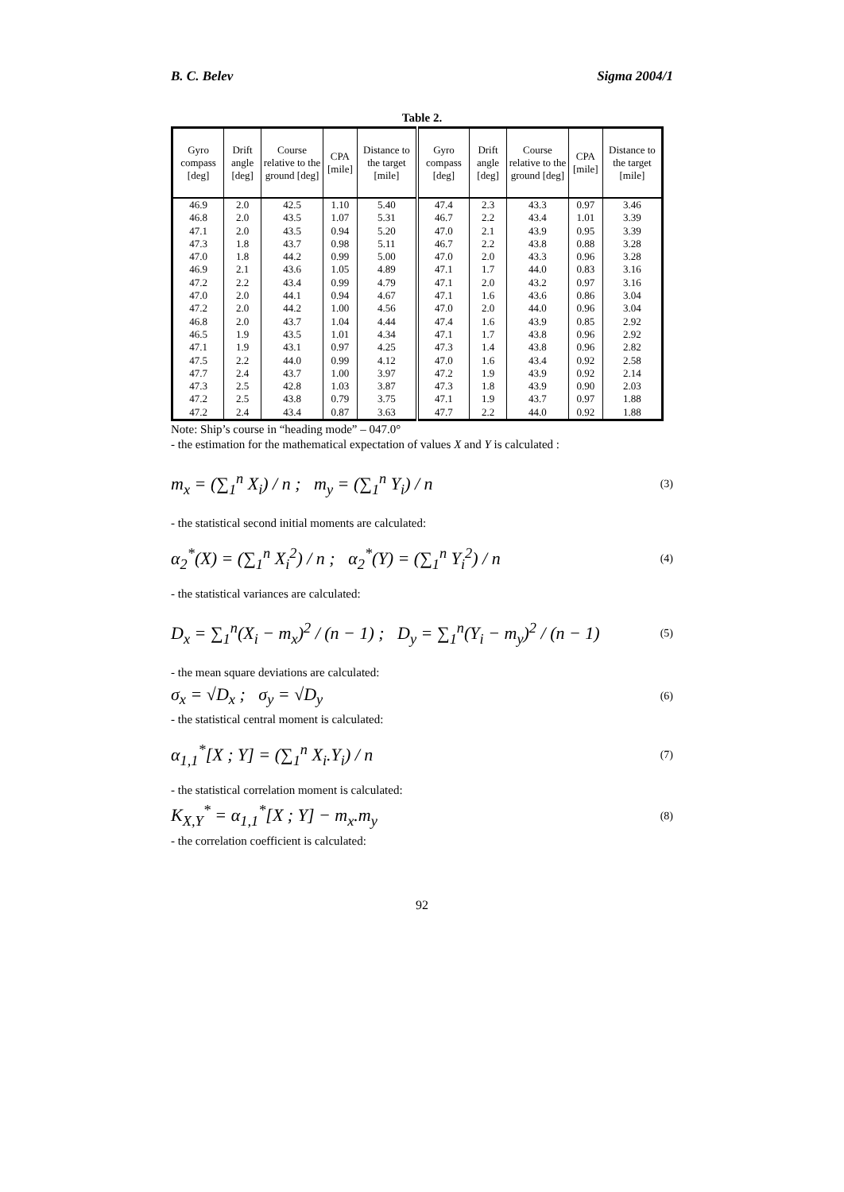B. C. Belev Sigma 2004/1
Table 2.
| Gyro compass [deg] | Drift angle [deg] | Course relative to the ground [deg] | CPA [mile] | Distance to the target [mile] | Gyro compass [deg] | Drift angle [deg] | Course relative to the ground [deg] | CPA [mile] | Distance to the target [mile] |
| --- | --- | --- | --- | --- | --- | --- | --- | --- | --- |
| 46.9 | 2.0 | 42.5 | 1.10 | 5.40 | 47.4 | 2.3 | 43.3 | 0.97 | 3.46 |
| 46.8 | 2.0 | 43.5 | 1.07 | 5.31 | 46.7 | 2.2 | 43.4 | 1.01 | 3.39 |
| 47.1 | 2.0 | 43.5 | 0.94 | 5.20 | 47.0 | 2.1 | 43.9 | 0.95 | 3.39 |
| 47.3 | 1.8 | 43.7 | 0.98 | 5.11 | 46.7 | 2.2 | 43.8 | 0.88 | 3.28 |
| 47.0 | 1.8 | 44.2 | 0.99 | 5.00 | 47.0 | 2.0 | 43.3 | 0.96 | 3.28 |
| 46.9 | 2.1 | 43.6 | 1.05 | 4.89 | 47.1 | 1.7 | 44.0 | 0.83 | 3.16 |
| 47.2 | 2.2 | 43.4 | 0.99 | 4.79 | 47.1 | 2.0 | 43.2 | 0.97 | 3.16 |
| 47.0 | 2.0 | 44.1 | 0.94 | 4.67 | 47.1 | 1.6 | 43.6 | 0.86 | 3.04 |
| 47.2 | 2.0 | 44.2 | 1.00 | 4.56 | 47.0 | 2.0 | 44.0 | 0.96 | 3.04 |
| 46.8 | 2.0 | 43.7 | 1.04 | 4.44 | 47.4 | 1.6 | 43.9 | 0.85 | 2.92 |
| 46.5 | 1.9 | 43.5 | 1.01 | 4.34 | 47.1 | 1.7 | 43.8 | 0.96 | 2.92 |
| 47.1 | 1.9 | 43.1 | 0.97 | 4.25 | 47.3 | 1.4 | 43.8 | 0.96 | 2.82 |
| 47.5 | 2.2 | 44.0 | 0.99 | 4.12 | 47.0 | 1.6 | 43.4 | 0.92 | 2.58 |
| 47.7 | 2.4 | 43.7 | 1.00 | 3.97 | 47.2 | 1.9 | 43.9 | 0.92 | 2.14 |
| 47.3 | 2.5 | 42.8 | 1.03 | 3.87 | 47.3 | 1.8 | 43.9 | 0.90 | 2.03 |
| 47.2 | 2.5 | 43.8 | 0.79 | 3.75 | 47.1 | 1.9 | 43.7 | 0.97 | 1.88 |
| 47.2 | 2.4 | 43.4 | 0.87 | 3.63 | 47.7 | 2.2 | 44.0 | 0.92 | 1.88 |
Note: Ship’s course in “heading mode” – 047.0°
- the estimation for the mathematical expectation of values X and Y is calculated :
m<sub>x</sub> = (∑<sub>1</sub><sup>n</sup> X<sub>i</sub>) / n ; m<sub>y</sub> = (∑<sub>1</sub><sup>n</sup> Y<sub>i</sub>) / n (3)
- the statistical second initial moments are calculated:
α<sub>2</sub><sup>*</sup>(X) = (∑<sub>1</sub><sup>n</sup> X<sub>i</sub><sup>2</sup>) / n ; α<sub>2</sub><sup>*</sup>(Y) = (∑<sub>1</sub><sup>n</sup> Y<sub>i</sub><sup>2</sup>) / n (4)
- the statistical variances are calculated:
D<sub>x</sub> = ∑<sub>1</sub><sup>n</sup>(X<sub>i</sub> − m<sub>x</sub>)<sup>2</sup> / (n − 1) ; D<sub>y</sub> = ∑<sub>1</sub><sup>n</sup>(Y<sub>i</sub> − m<sub>y</sub>)<sup>2</sup> / (n − 1) (5)
- the mean square deviations are calculated:
σ<sub>x</sub> = √D<sub>x</sub> ; σ<sub>y</sub> = √D<sub>y</sub> (6)
- the statistical central moment is calculated:
α<sub>1,1</sub><sup>*</sup>[X ; Y] = (∑<sub>1</sub><sup>n</sup> X<sub>i</sub>.Y<sub>i</sub>) / n (7)
- the statistical correlation moment is calculated:
K<sub>X,Y</sub><sup>*</sup> = α<sub>1,1</sub><sup>*</sup>[X ; Y] − m<sub>x</sub>.m<sub>y</sub> (8)
- the correlation coefficient is calculated:
92